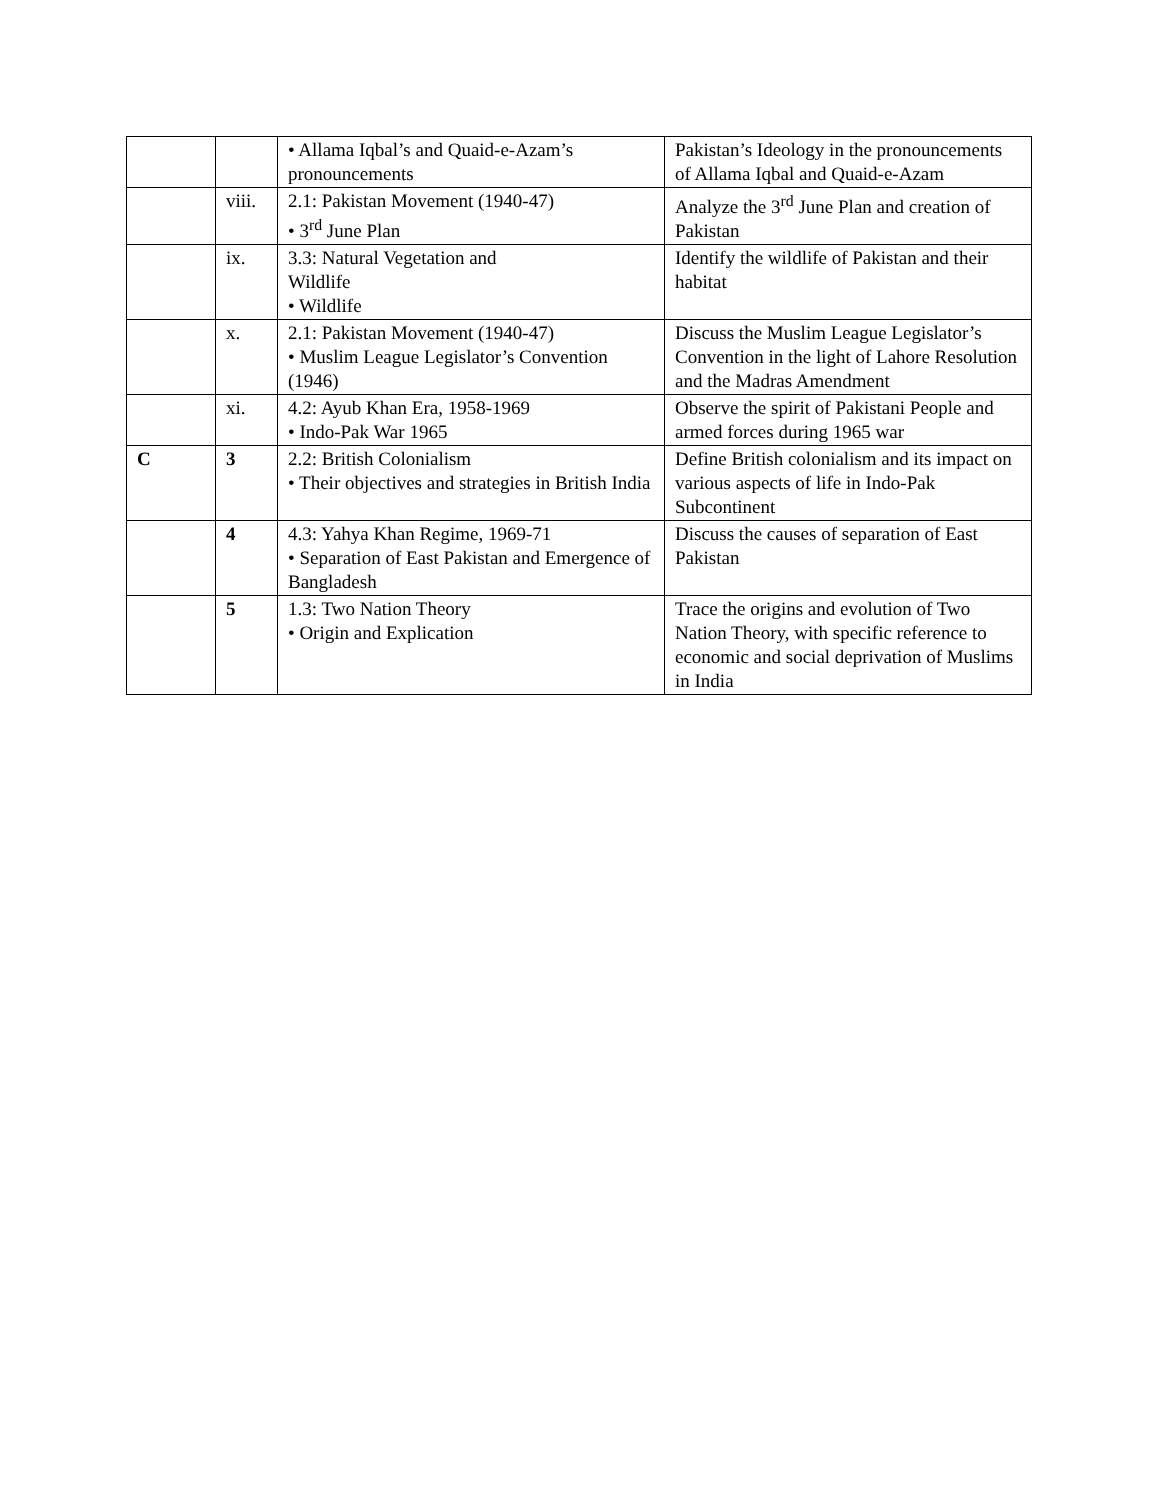| | | • Allama Iqbal’s and Quaid-e-Azam’s pronouncements | Pakistan’s Ideology in the pronouncements of Allama Iqbal and Quaid-e-Azam |
| | viii. | 2.1: Pakistan Movement (1940-47) • 3<sup>rd</sup> June Plan | Analyze the 3<sup>rd</sup> June Plan and creation of Pakistan |
| | ix. | 3.3: Natural Vegetation and Wildlife • Wildlife | Identify the wildlife of Pakistan and their habitat |
| | x. | 2.1: Pakistan Movement (1940-47) • Muslim League Legislator’s Convention (1946) | Discuss the Muslim League Legislator’s Convention in the light of Lahore Resolution and the Madras Amendment |
| | xi. | 4.2: Ayub Khan Era, 1958-1969 • Indo-Pak War 1965 | Observe the spirit of Pakistani People and armed forces during 1965 war |
| C | 3 | 2.2: British Colonialism • Their objectives and strategies in British India | Define British colonialism and its impact on various aspects of life in Indo-Pak Subcontinent |
| | 4 | 4.3: Yahya Khan Regime, 1969-71 • Separation of East Pakistan and Emergence of Bangladesh | Discuss the causes of separation of East Pakistan |
| | 5 | 1.3: Two Nation Theory • Origin and Explication | Trace the origins and evolution of Two Nation Theory, with specific reference to economic and social deprivation of Muslims in India |